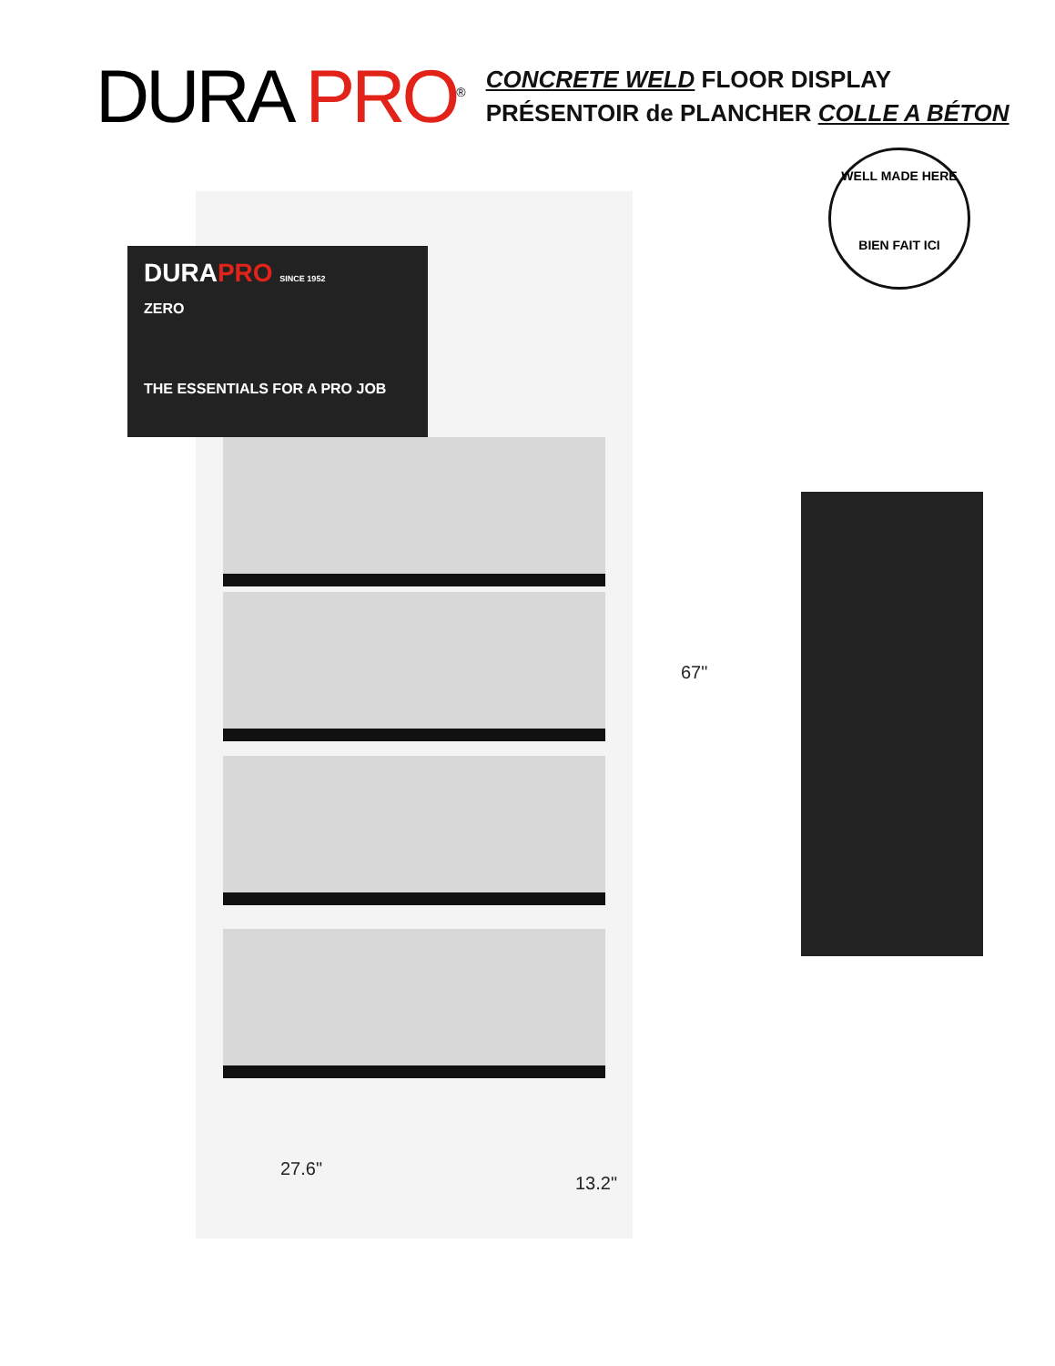DURA PRO<sup>®</sup>
CONCRETE WELD FLOOR DISPLAY
PRÉSENTOIR de PLANCHER COLLE A BÉTON
WELL MADE HERE
BIEN FAIT ICI
DURAPRO SINCE 1952
ZERO
THE ESSENTIALS FOR A PRO JOB
67"
27.6"
13.2"